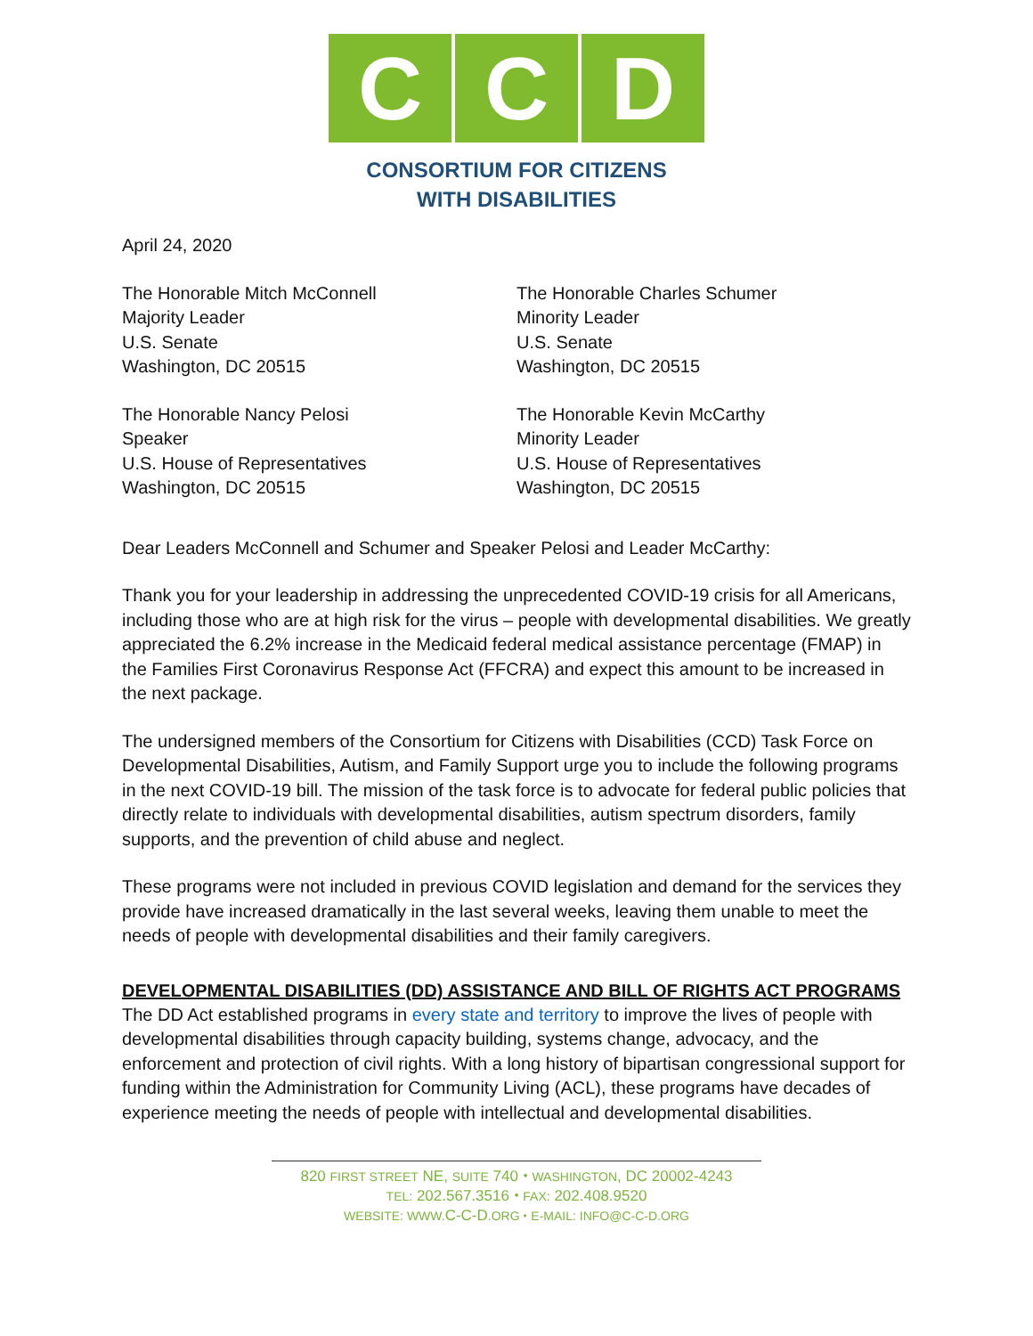C C D
CONSORTIUM FOR CITIZENS
WITH DISABILITIES
April 24, 2020
The Honorable Mitch McConnell
Majority Leader
U.S. Senate
Washington, DC 20515
The Honorable Charles Schumer
Minority Leader
U.S. Senate
Washington, DC 20515
The Honorable Nancy Pelosi
Speaker
U.S. House of Representatives
Washington, DC 20515
The Honorable Kevin McCarthy
Minority Leader
U.S. House of Representatives
Washington, DC 20515
Dear Leaders McConnell and Schumer and Speaker Pelosi and Leader McCarthy:
Thank you for your leadership in addressing the unprecedented COVID-19 crisis for all Americans, including those who are at high risk for the virus – people with developmental disabilities. We greatly appreciated the 6.2% increase in the Medicaid federal medical assistance percentage (FMAP) in the Families First Coronavirus Response Act (FFCRA) and expect this amount to be increased in the next package.
The undersigned members of the Consortium for Citizens with Disabilities (CCD) Task Force on Developmental Disabilities, Autism, and Family Support urge you to include the following programs in the next COVID-19 bill. The mission of the task force is to advocate for federal public policies that directly relate to individuals with developmental disabilities, autism spectrum disorders, family supports, and the prevention of child abuse and neglect.
These programs were not included in previous COVID legislation and demand for the services they provide have increased dramatically in the last several weeks, leaving them unable to meet the needs of people with developmental disabilities and their family caregivers.
DEVELOPMENTAL DISABILITIES (DD) ASSISTANCE AND BILL OF RIGHTS ACT PROGRAMS
The DD Act established programs in every state and territory to improve the lives of people with developmental disabilities through capacity building, systems change, advocacy, and the enforcement and protection of civil rights. With a long history of bipartisan congressional support for funding within the Administration for Community Living (ACL), these programs have decades of experience meeting the needs of people with intellectual and developmental disabilities.
820 FIRST STREET NE, SUITE 740 ⬩ WASHINGTON, DC 20002-4243
TEL: 202.567.3516 ⬩ FAX: 202.408.9520
WEBSITE: WWW. C-C-D.ORG ⬩ E-MAIL: INFO@C-C-D.ORG